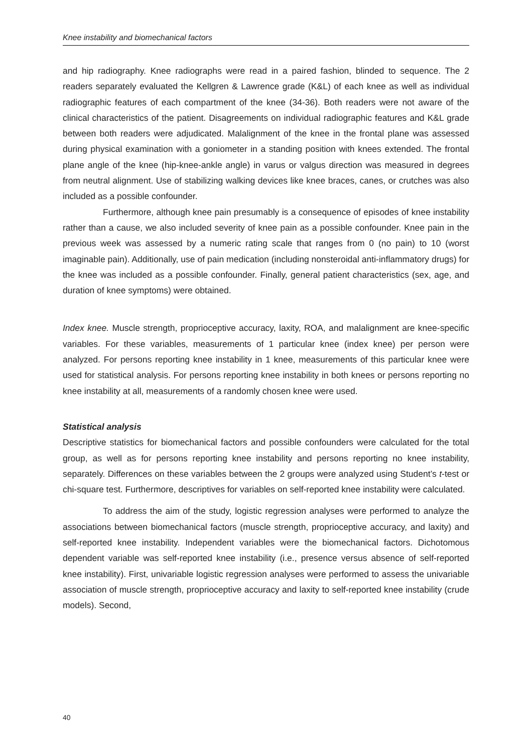Knee instability and biomechanical factors
and hip radiography. Knee radiographs were read in a paired fashion, blinded to sequence. The 2 readers separately evaluated the Kellgren & Lawrence grade (K&L) of each knee as well as individual radiographic features of each compartment of the knee (34-36). Both readers were not aware of the clinical characteristics of the patient. Disagreements on individual radiographic features and K&L grade between both readers were adjudicated. Malalignment of the knee in the frontal plane was assessed during physical examination with a goniometer in a standing position with knees extended. The frontal plane angle of the knee (hip-knee-ankle angle) in varus or valgus direction was measured in degrees from neutral alignment. Use of stabilizing walking devices like knee braces, canes, or crutches was also included as a possible confounder.
Furthermore, although knee pain presumably is a consequence of episodes of knee instability rather than a cause, we also included severity of knee pain as a possible confounder. Knee pain in the previous week was assessed by a numeric rating scale that ranges from 0 (no pain) to 10 (worst imaginable pain). Additionally, use of pain medication (including nonsteroidal anti-inflammatory drugs) for the knee was included as a possible confounder. Finally, general patient characteristics (sex, age, and duration of knee symptoms) were obtained.
Index knee. Muscle strength, proprioceptive accuracy, laxity, ROA, and malalignment are knee-specific variables. For these variables, measurements of 1 particular knee (index knee) per person were analyzed. For persons reporting knee instability in 1 knee, measurements of this particular knee were used for statistical analysis. For persons reporting knee instability in both knees or persons reporting no knee instability at all, measurements of a randomly chosen knee were used.
Statistical analysis
Descriptive statistics for biomechanical factors and possible confounders were calculated for the total group, as well as for persons reporting knee instability and persons reporting no knee instability, separately. Differences on these variables between the 2 groups were analyzed using Student’s t-test or chi-square test. Furthermore, descriptives for variables on self-reported knee instability were calculated.
To address the aim of the study, logistic regression analyses were performed to analyze the associations between biomechanical factors (muscle strength, proprioceptive accuracy, and laxity) and self-reported knee instability. Independent variables were the biomechanical factors. Dichotomous dependent variable was self-reported knee instability (i.e., presence versus absence of self-reported knee instability). First, univariable logistic regression analyses were performed to assess the univariable association of muscle strength, proprioceptive accuracy and laxity to self-reported knee instability (crude models). Second,
40